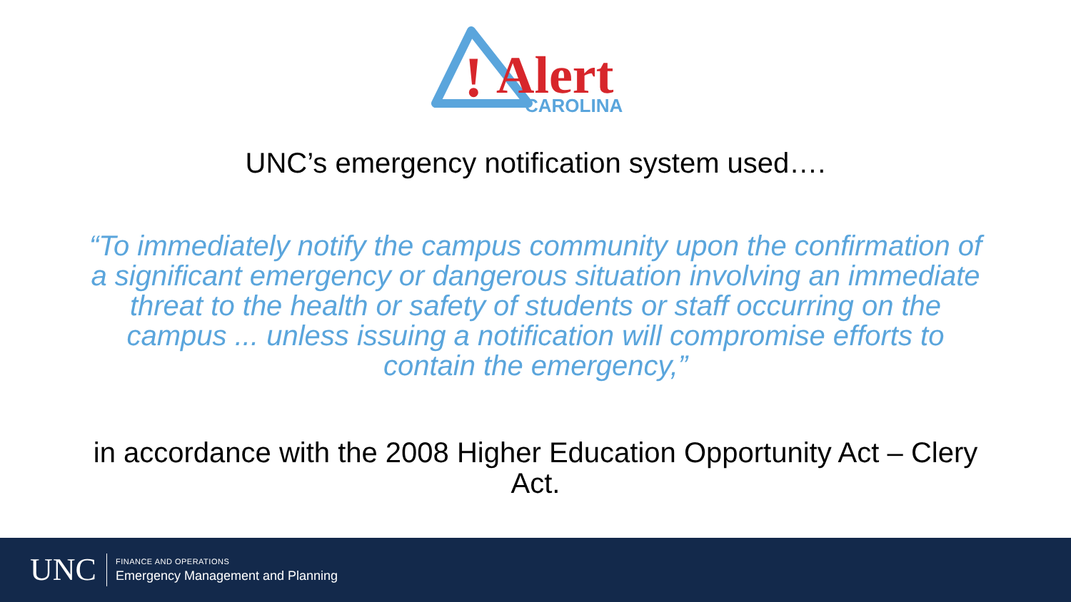!
Alert
CAROLINA
UNC’s emergency notification system used….
“To immediately notify the campus community upon the confirmation of a significant emergency or dangerous situation involving an immediate threat to the health or safety of students or staff occurring on the campus ... unless issuing a notification will compromise efforts to contain the emergency,”
in accordance with the 2008 Higher Education Opportunity Act – Clery Act.
UNC
FINANCE AND OPERATIONS
Emergency Management and Planning